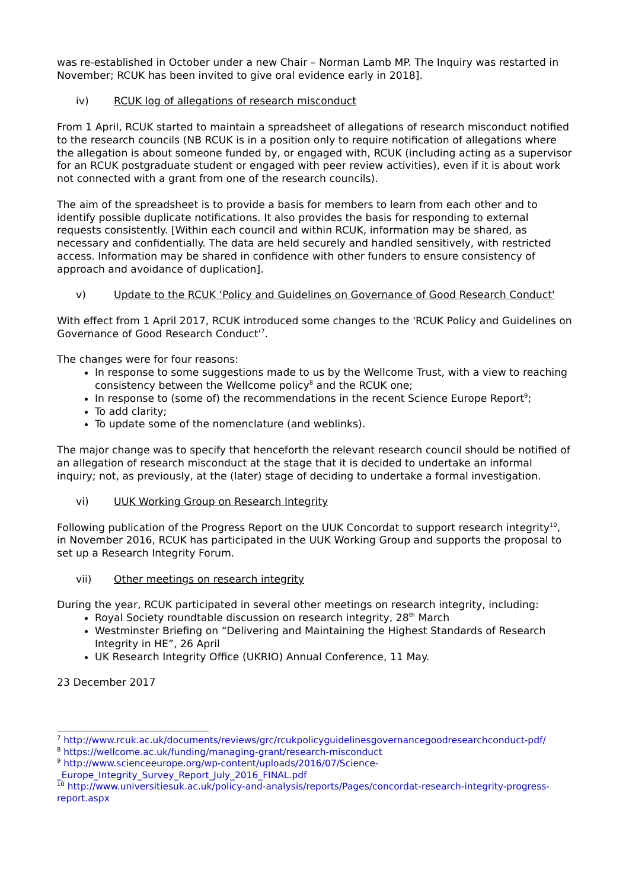was re-established in October under a new Chair – Norman Lamb MP. The Inquiry was restarted in November; RCUK has been invited to give oral evidence early in 2018].
iv) RCUK log of allegations of research misconduct
From 1 April, RCUK started to maintain a spreadsheet of allegations of research misconduct notified to the research councils (NB RCUK is in a position only to require notification of allegations where the allegation is about someone funded by, or engaged with, RCUK (including acting as a supervisor for an RCUK postgraduate student or engaged with peer review activities), even if it is about work not connected with a grant from one of the research councils).
The aim of the spreadsheet is to provide a basis for members to learn from each other and to identify possible duplicate notifications. It also provides the basis for responding to external requests consistently. [Within each council and within RCUK, information may be shared, as necessary and confidentially. The data are held securely and handled sensitively, with restricted access. Information may be shared in confidence with other funders to ensure consistency of approach and avoidance of duplication].
v) Update to the RCUK ‘Policy and Guidelines on Governance of Good Research Conduct'
With effect from 1 April 2017, RCUK introduced some changes to the 'RCUK Policy and Guidelines on Governance of Good Research Conduct'<sup>7</sup>.
The changes were for four reasons:
In response to some suggestions made to us by the Wellcome Trust, with a view to reaching consistency between the Wellcome policy<sup>8</sup> and the RCUK one;
In response to (some of) the recommendations in the recent Science Europe Report<sup>9</sup>;
To add clarity;
To update some of the nomenclature (and weblinks).
The major change was to specify that henceforth the relevant research council should be notified of an allegation of research misconduct at the stage that it is decided to undertake an informal inquiry; not, as previously, at the (later) stage of deciding to undertake a formal investigation.
vi) UUK Working Group on Research Integrity
Following publication of the Progress Report on the UUK Concordat to support research integrity<sup>10</sup>, in November 2016, RCUK has participated in the UUK Working Group and supports the proposal to set up a Research Integrity Forum.
vii) Other meetings on research integrity
During the year, RCUK participated in several other meetings on research integrity, including:
Royal Society roundtable discussion on research integrity, 28<sup>th</sup> March
Westminster Briefing on “Delivering and Maintaining the Highest Standards of Research Integrity in HE”, 26 April
UK Research Integrity Office (UKRIO) Annual Conference, 11 May.
23 December 2017
<sup>7</sup> http://www.rcuk.ac.uk/documents/reviews/grc/rcukpolicyguidelinesgovernancegoodresearchconduct-pdf/
<sup>8</sup> https://wellcome.ac.uk/funding/managing-grant/research-misconduct
<sup>9</sup> http://www.scienceeurope.org/wp-content/uploads/2016/07/Science-_Europe_Integrity_Survey_Report_July_2016_FINAL.pdf
<sup>10</sup> http://www.universitiesuk.ac.uk/policy-and-analysis/reports/Pages/concordat-research-integrity-progress-report.aspx